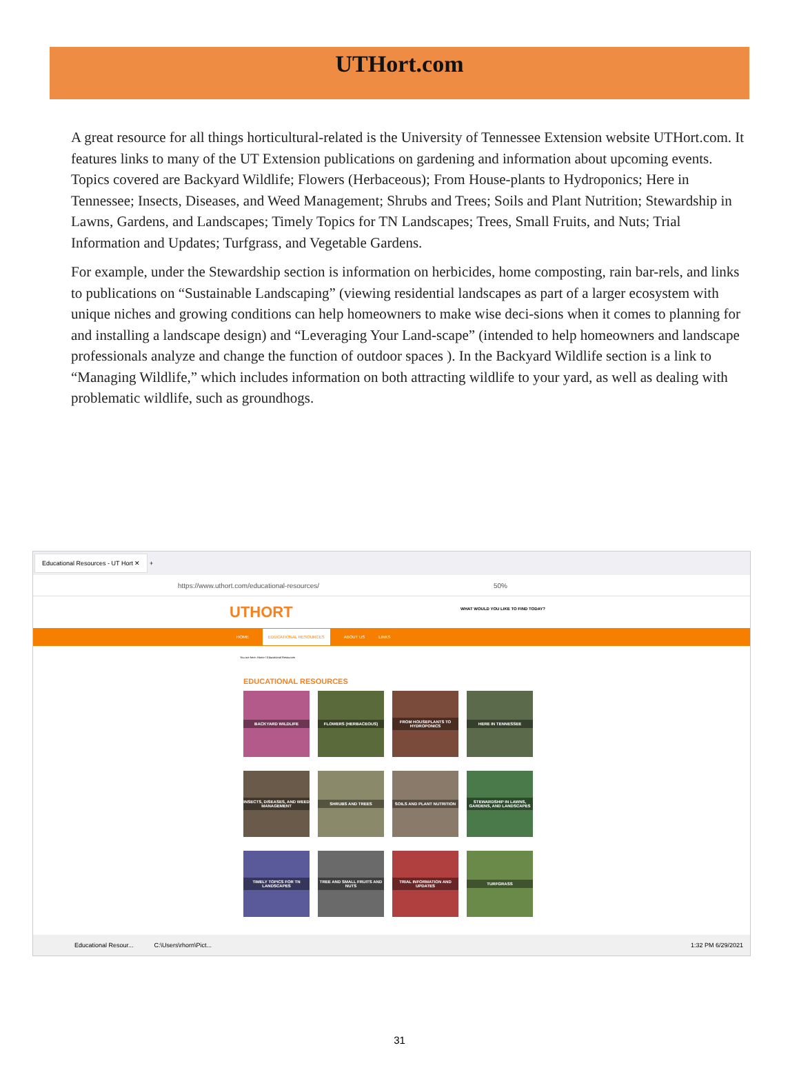UTHort.com
A great resource for all things horticultural-related is the University of Tennessee Extension website UTHort.com. It features links to many of the UT Extension publications on gardening and information about upcoming events. Topics covered are Backyard Wildlife; Flowers (Herbaceous); From House-plants to Hydroponics; Here in Tennessee; Insects, Diseases, and Weed Management; Shrubs and Trees; Soils and Plant Nutrition; Stewardship in Lawns, Gardens, and Landscapes; Timely Topics for TN Landscapes; Trees, Small Fruits, and Nuts; Trial Information and Updates; Turfgrass, and Vegetable Gardens.
For example, under the Stewardship section is information on herbicides, home composting, rain bar-rels, and links to publications on “Sustainable Landscaping” (viewing residential landscapes as part of a larger ecosystem with unique niches and growing conditions can help homeowners to make wise deci-sions when it comes to planning for and installing a landscape design) and “Leveraging Your Land-scape” (intended to help homeowners and landscape professionals analyze and change the function of outdoor spaces ). In the Backyard Wildlife section is a link to “Managing Wildlife,” which includes information on both attracting wildlife to your yard, as well as dealing with problematic wildlife, such as groundhogs.
Educational Resources - UT Hort ✕ +
https://www.uthort.com/educational-resources/ 50%
UTHORT
WHAT WOULD YOU LIKE TO FIND TODAY?
HOME EDUCATIONAL RESOURCES ABOUT US LINKS
You are here: Home / Educational Resources
EDUCATIONAL RESOURCES
BACKYARD WILDLIFE
FLOWERS (HERBACEOUS)
FROM HOUSEPLANTS TO HYDROPONICS
HERE IN TENNESSEE
INSECTS, DISEASES, AND WEED MANAGEMENT
SHRUBS AND TREES
SOILS AND PLANT NUTRITION
STEWARDSHIP IN LAWNS, GARDENS, AND LANDSCAPES
TIMELY TOPICS FOR TN LANDSCAPES
TREE AND SMALL FRUITS AND NUTS
TRIAL INFORMATION AND UPDATES
TURFGRASS
Educational Resour... C:\Users\rhorn\Pict... 1:32 PM 6/29/2021
31